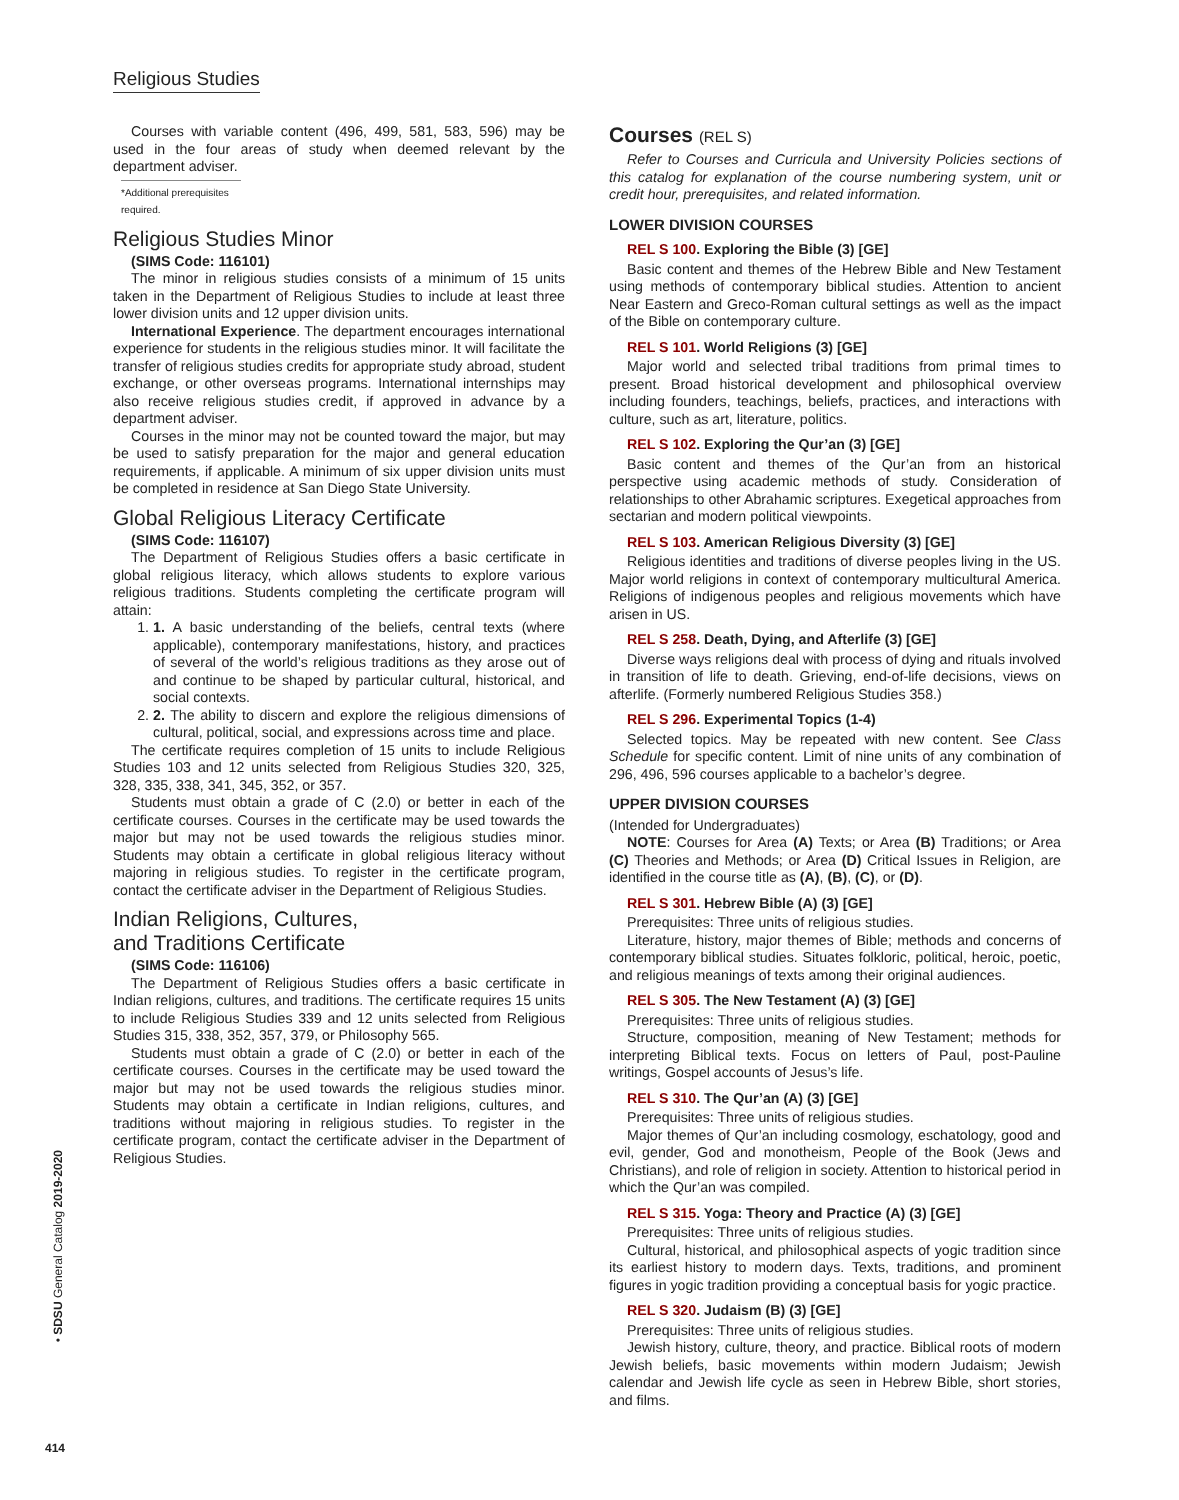Religious Studies
Courses with variable content (496, 499, 581, 583, 596) may be used in the four areas of study when deemed relevant by the department adviser.
*Additional prerequisites required.
Religious Studies Minor
(SIMS Code: 116101)
The minor in religious studies consists of a minimum of 15 units taken in the Department of Religious Studies to include at least three lower division units and 12 upper division units.
International Experience. The department encourages international experience for students in the religious studies minor. It will facilitate the transfer of religious studies credits for appropriate study abroad, student exchange, or other overseas programs. International internships may also receive religious studies credit, if approved in advance by a department adviser.
Courses in the minor may not be counted toward the major, but may be used to satisfy preparation for the major and general education requirements, if applicable. A minimum of six upper division units must be completed in residence at San Diego State University.
Global Religious Literacy Certificate
(SIMS Code: 116107)
The Department of Religious Studies offers a basic certificate in global religious literacy, which allows students to explore various religious traditions. Students completing the certificate program will attain:
1. 1. A basic understanding of the beliefs, central texts (where applicable), contemporary manifestations, history, and practices of several of the world’s religious traditions as they arose out of and continue to be shaped by particular cultural, historical, and social contexts.
2. 2. The ability to discern and explore the religious dimensions of cultural, political, social, and expressions across time and place.
The certificate requires completion of 15 units to include Religious Studies 103 and 12 units selected from Religious Studies 320, 325, 328, 335, 338, 341, 345, 352, or 357.
Students must obtain a grade of C (2.0) or better in each of the certificate courses. Courses in the certificate may be used towards the major but may not be used towards the religious studies minor. Students may obtain a certificate in global religious literacy without majoring in religious studies. To register in the certificate program, contact the certificate adviser in the Department of Religious Studies.
Indian Religions, Cultures,
and Traditions Certificate
(SIMS Code: 116106)
The Department of Religious Studies offers a basic certificate in Indian religions, cultures, and traditions. The certificate requires 15 units to include Religious Studies 339 and 12 units selected from Religious Studies 315, 338, 352, 357, 379, or Philosophy 565.
Students must obtain a grade of C (2.0) or better in each of the certificate courses. Courses in the certificate may be used toward the major but may not be used towards the religious studies minor. Students may obtain a certificate in Indian religions, cultures, and traditions without majoring in religious studies. To register in the certificate program, contact the certificate adviser in the Department of Religious Studies.
Courses (REL S)
Refer to Courses and Curricula and University Policies sections of this catalog for explanation of the course numbering system, unit or credit hour, prerequisites, and related information.
LOWER DIVISION COURSES
REL S 100. Exploring the Bible (3) [GE]
Basic content and themes of the Hebrew Bible and New Testament using methods of contemporary biblical studies. Attention to ancient Near Eastern and Greco-Roman cultural settings as well as the impact of the Bible on contemporary culture.
REL S 101. World Religions (3) [GE]
Major world and selected tribal traditions from primal times to present. Broad historical development and philosophical overview including founders, teachings, beliefs, practices, and interactions with culture, such as art, literature, politics.
REL S 102. Exploring the Qur’an (3) [GE]
Basic content and themes of the Qur’an from an historical perspective using academic methods of study. Consideration of relationships to other Abrahamic scriptures. Exegetical approaches from sectarian and modern political viewpoints.
REL S 103. American Religious Diversity (3) [GE]
Religious identities and traditions of diverse peoples living in the US. Major world religions in context of contemporary multicultural America. Religions of indigenous peoples and religious movements which have arisen in US.
REL S 258. Death, Dying, and Afterlife (3) [GE]
Diverse ways religions deal with process of dying and rituals involved in transition of life to death. Grieving, end-of-life decisions, views on afterlife. (Formerly numbered Religious Studies 358.)
REL S 296. Experimental Topics (1-4)
Selected topics. May be repeated with new content. See Class Schedule for specific content. Limit of nine units of any combination of 296, 496, 596 courses applicable to a bachelor’s degree.
UPPER DIVISION COURSES
(Intended for Undergraduates)
NOTE: Courses for Area (A) Texts; or Area (B) Traditions; or Area (C) Theories and Methods; or Area (D) Critical Issues in Religion, are identified in the course title as (A), (B), (C), or (D).
REL S 301. Hebrew Bible (A) (3) [GE]
Prerequisites: Three units of religious studies.
Literature, history, major themes of Bible; methods and concerns of contemporary biblical studies. Situates folkloric, political, heroic, poetic, and religious meanings of texts among their original audiences.
REL S 305. The New Testament (A) (3) [GE]
Prerequisites: Three units of religious studies.
Structure, composition, meaning of New Testament; methods for interpreting Biblical texts. Focus on letters of Paul, post-Pauline writings, Gospel accounts of Jesus’s life.
REL S 310. The Qur’an (A) (3) [GE]
Prerequisites: Three units of religious studies.
Major themes of Qur’an including cosmology, eschatology, good and evil, gender, God and monotheism, People of the Book (Jews and Christians), and role of religion in society. Attention to historical period in which the Qur’an was compiled.
REL S 315. Yoga: Theory and Practice (A) (3) [GE]
Prerequisites: Three units of religious studies.
Cultural, historical, and philosophical aspects of yogic tradition since its earliest history to modern days. Texts, traditions, and prominent figures in yogic tradition providing a conceptual basis for yogic practice.
REL S 320. Judaism (B) (3) [GE]
Prerequisites: Three units of religious studies.
Jewish history, culture, theory, and practice. Biblical roots of modern Jewish beliefs, basic movements within modern Judaism; Jewish calendar and Jewish life cycle as seen in Hebrew Bible, short stories, and films.
• SDSU General Catalog 2019-2020
414